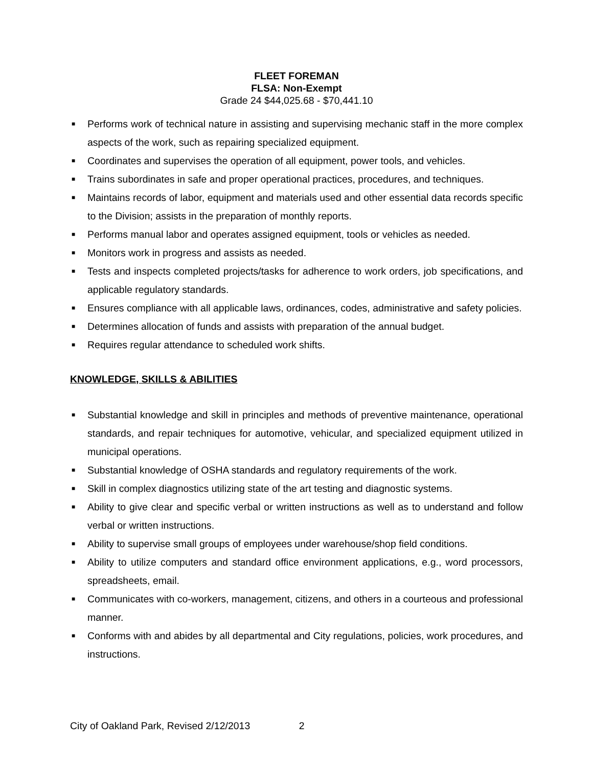FLEET FOREMAN
FLSA: Non-Exempt
Grade 24 $44,025.68 - $70,441.10
■ Performs work of technical nature in assisting and supervising mechanic staff in the more complex aspects of the work, such as repairing specialized equipment.
■ Coordinates and supervises the operation of all equipment, power tools, and vehicles.
■ Trains subordinates in safe and proper operational practices, procedures, and techniques.
■ Maintains records of labor, equipment and materials used and other essential data records specific to the Division; assists in the preparation of monthly reports.
■ Performs manual labor and operates assigned equipment, tools or vehicles as needed.
■ Monitors work in progress and assists as needed.
■ Tests and inspects completed projects/tasks for adherence to work orders, job specifications, and applicable regulatory standards.
■ Ensures compliance with all applicable laws, ordinances, codes, administrative and safety policies.
■ Determines allocation of funds and assists with preparation of the annual budget.
■ Requires regular attendance to scheduled work shifts.
KNOWLEDGE, SKILLS & ABILITIES
■ Substantial knowledge and skill in principles and methods of preventive maintenance, operational standards, and repair techniques for automotive, vehicular, and specialized equipment utilized in municipal operations.
■ Substantial knowledge of OSHA standards and regulatory requirements of the work.
■ Skill in complex diagnostics utilizing state of the art testing and diagnostic systems.
■ Ability to give clear and specific verbal or written instructions as well as to understand and follow verbal or written instructions.
■ Ability to supervise small groups of employees under warehouse/shop field conditions.
■ Ability to utilize computers and standard office environment applications, e.g., word processors, spreadsheets, email.
■ Communicates with co-workers, management, citizens, and others in a courteous and professional manner.
■ Conforms with and abides by all departmental and City regulations, policies, work procedures, and instructions.
City of Oakland Park, Revised 2/12/2013 2